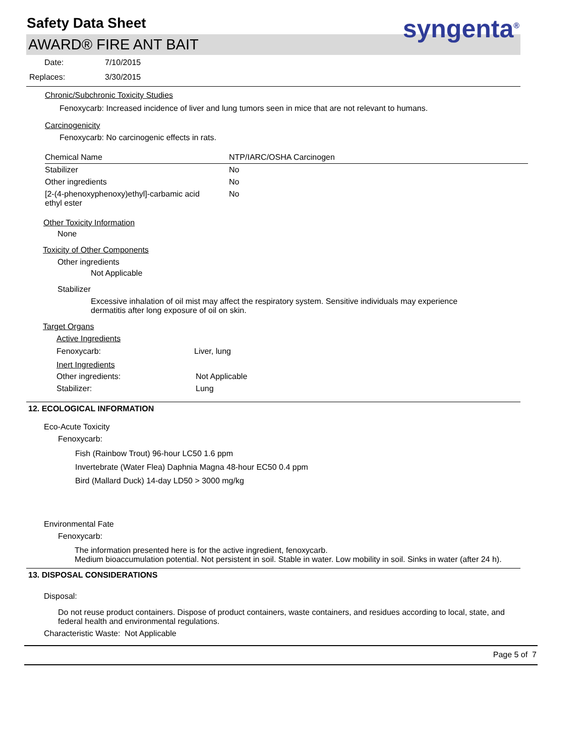Safety Data Sheet
syngenta<sup>®</sup>
AWARD® FIRE ANT BAIT
Date: 7/10/2015
Replaces: 3/30/2015
Chronic/Subchronic Toxicity Studies
Fenoxycarb: Increased incidence of liver and lung tumors seen in mice that are not relevant to humans.
Carcinogenicity
Fenoxycarb: No carcinogenic effects in rats.
| Chemical Name | NTP/IARC/OSHA Carcinogen |
| --- | --- |
| Stabilizer | No |
| Other ingredients | No |
| [2-(4-phenoxyphenoxy)ethyl]-carbamic acid ethyl ester | No |
Other Toxicity Information
None
Toxicity of Other Components
Other ingredients
Not Applicable
Stabilizer
Excessive inhalation of oil mist may affect the respiratory system. Sensitive individuals may experience dermatitis after long exposure of oil on skin.
Target Organs
Active Ingredients
| Fenoxycarb: | Liver, lung |
Inert Ingredients
| Other ingredients: | Not Applicable |
| Stabilizer: | Lung |
12. ECOLOGICAL INFORMATION
Eco-Acute Toxicity
Fenoxycarb:
Fish (Rainbow Trout) 96-hour LC50 1.6 ppm
Invertebrate (Water Flea) Daphnia Magna 48-hour EC50 0.4 ppm
Bird (Mallard Duck) 14-day LD50 > 3000 mg/kg
Environmental Fate
Fenoxycarb:
The information presented here is for the active ingredient, fenoxycarb.
Medium bioaccumulation potential. Not persistent in soil. Stable in water. Low mobility in soil. Sinks in water (after 24 h).
13. DISPOSAL CONSIDERATIONS
Disposal:
Do not reuse product containers. Dispose of product containers, waste containers, and residues according to local, state, and federal health and environmental regulations.
Characteristic Waste: Not Applicable
Page 5 of 7